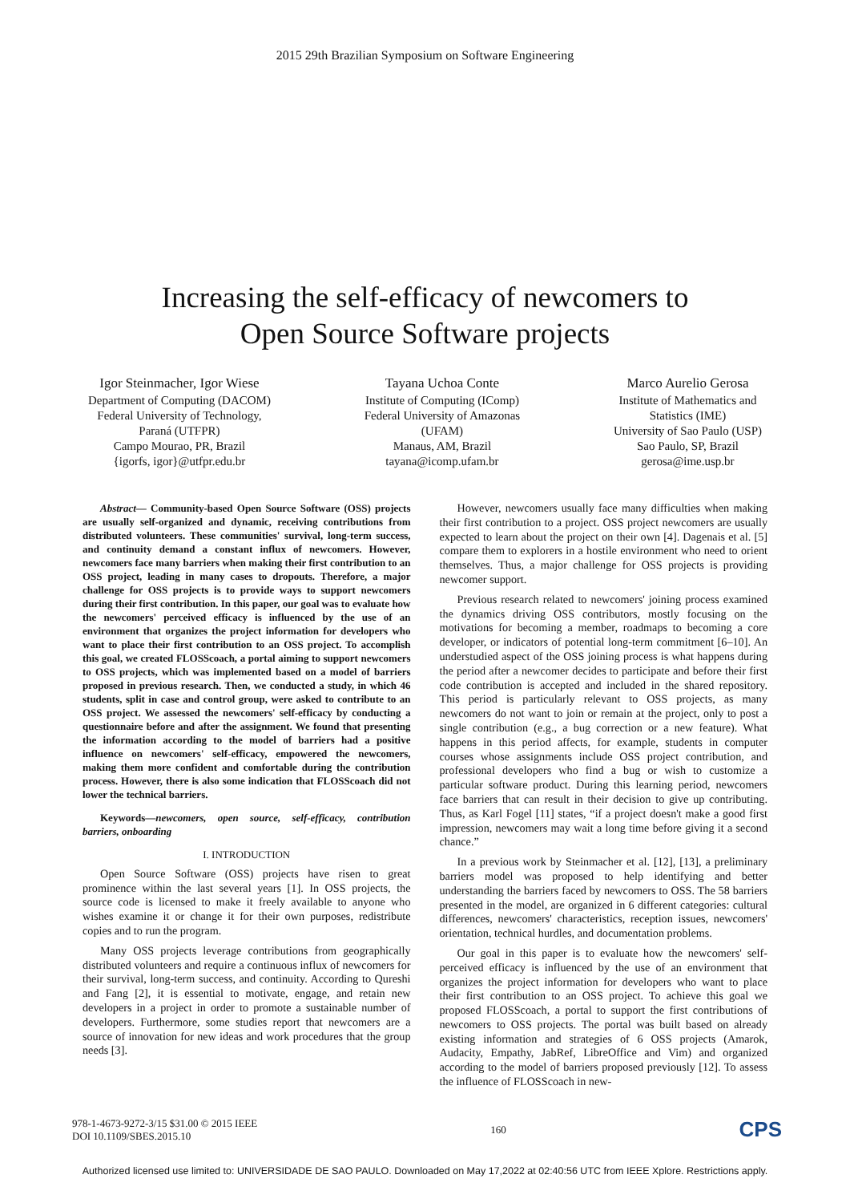2015 29th Brazilian Symposium on Software Engineering
Increasing the self-efficacy of newcomers to
Open Source Software projects
Igor Steinmacher, Igor Wiese
Department of Computing (DACOM)
Federal University of Technology,
Paraná (UTFPR)
Campo Mourao, PR, Brazil
{igorfs, igor}@utfpr.edu.br
Tayana Uchoa Conte
Institute of Computing (IComp)
Federal University of Amazonas
(UFAM)
Manaus, AM, Brazil
tayana@icomp.ufam.br
Marco Aurelio Gerosa
Institute of Mathematics and
Statistics (IME)
University of Sao Paulo (USP)
Sao Paulo, SP, Brazil
gerosa@ime.usp.br
Abstract— Community-based Open Source Software (OSS) projects are usually self-organized and dynamic, receiving contributions from distributed volunteers. These communities' survival, long-term success, and continuity demand a constant influx of newcomers. However, newcomers face many barriers when making their first contribution to an OSS project, leading in many cases to dropouts. Therefore, a major challenge for OSS projects is to provide ways to support newcomers during their first contribution. In this paper, our goal was to evaluate how the newcomers' perceived efficacy is influenced by the use of an environment that organizes the project information for developers who want to place their first contribution to an OSS project. To accomplish this goal, we created FLOSScoach, a portal aiming to support newcomers to OSS projects, which was implemented based on a model of barriers proposed in previous research. Then, we conducted a study, in which 46 students, split in case and control group, were asked to contribute to an OSS project. We assessed the newcomers' self-efficacy by conducting a questionnaire before and after the assignment. We found that presenting the information according to the model of barriers had a positive influence on newcomers' self-efficacy, empowered the newcomers, making them more confident and comfortable during the contribution process. However, there is also some indication that FLOSScoach did not lower the technical barriers.
Keywords—newcomers, open source, self-efficacy, contribution barriers, onboarding
I. INTRODUCTION
Open Source Software (OSS) projects have risen to great prominence within the last several years [1]. In OSS projects, the source code is licensed to make it freely available to anyone who wishes examine it or change it for their own purposes, redistribute copies and to run the program.
Many OSS projects leverage contributions from geographically distributed volunteers and require a continuous influx of newcomers for their survival, long-term success, and continuity. According to Qureshi and Fang [2], it is essential to motivate, engage, and retain new developers in a project in order to promote a sustainable number of developers. Furthermore, some studies report that newcomers are a source of innovation for new ideas and work procedures that the group needs [3].
However, newcomers usually face many difficulties when making their first contribution to a project. OSS project newcomers are usually expected to learn about the project on their own [4]. Dagenais et al. [5] compare them to explorers in a hostile environment who need to orient themselves. Thus, a major challenge for OSS projects is providing newcomer support.
Previous research related to newcomers' joining process examined the dynamics driving OSS contributors, mostly focusing on the motivations for becoming a member, roadmaps to becoming a core developer, or indicators of potential long-term commitment [6–10]. An understudied aspect of the OSS joining process is what happens during the period after a newcomer decides to participate and before their first code contribution is accepted and included in the shared repository. This period is particularly relevant to OSS projects, as many newcomers do not want to join or remain at the project, only to post a single contribution (e.g., a bug correction or a new feature). What happens in this period affects, for example, students in computer courses whose assignments include OSS project contribution, and professional developers who find a bug or wish to customize a particular software product. During this learning period, newcomers face barriers that can result in their decision to give up contributing. Thus, as Karl Fogel [11] states, “if a project doesn't make a good first impression, newcomers may wait a long time before giving it a second chance.”
In a previous work by Steinmacher et al. [12], [13], a preliminary barriers model was proposed to help identifying and better understanding the barriers faced by newcomers to OSS. The 58 barriers presented in the model, are organized in 6 different categories: cultural differences, newcomers' characteristics, reception issues, newcomers' orientation, technical hurdles, and documentation problems.
Our goal in this paper is to evaluate how the newcomers' self-perceived efficacy is influenced by the use of an environment that organizes the project information for developers who want to place their first contribution to an OSS project. To achieve this goal we proposed FLOSScoach, a portal to support the first contributions of newcomers to OSS projects. The portal was built based on already existing information and strategies of 6 OSS projects (Amarok, Audacity, Empathy, JabRef, LibreOffice and Vim) and organized according to the model of barriers proposed previously [12]. To assess the influence of FLOSScoach in new-
978-1-4673-9272-3/15 $31.00 © 2015 IEEE
DOI 10.1109/SBES.2015.10
160
CPS
Authorized licensed use limited to: UNIVERSIDADE DE SAO PAULO. Downloaded on May 17,2022 at 02:40:56 UTC from IEEE Xplore. Restrictions apply.